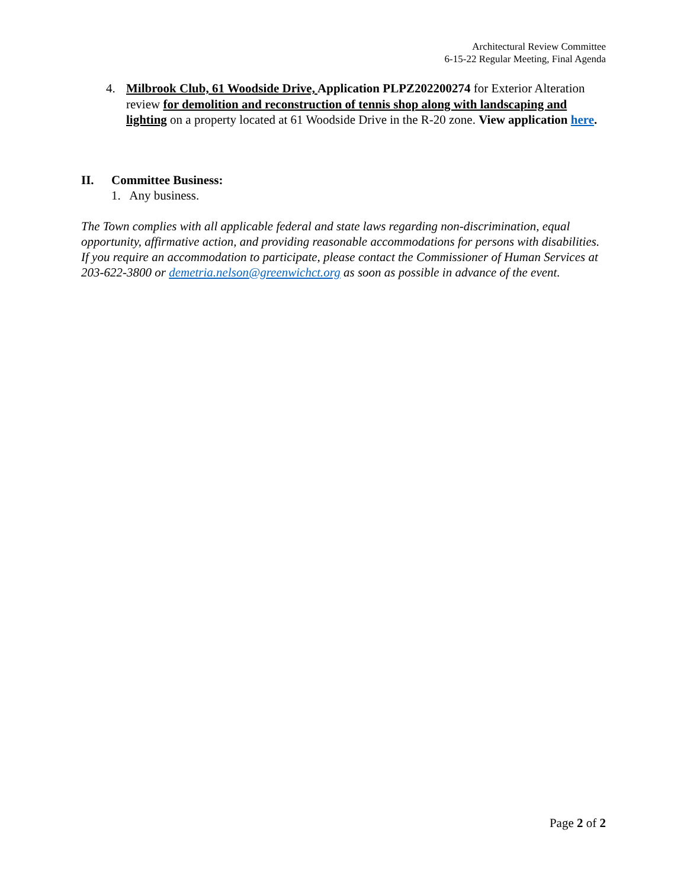Architectural Review Committee
6-15-22 Regular Meeting, Final Agenda
4. Milbrook Club, 61 Woodside Drive, Application PLPZ202200274 for Exterior Alteration review for demolition and reconstruction of tennis shop along with landscaping and lighting on a property located at 61 Woodside Drive in the R-20 zone. View application here.
II. Committee Business:
1. Any business.
The Town complies with all applicable federal and state laws regarding non-discrimination, equal opportunity, affirmative action, and providing reasonable accommodations for persons with disabilities. If you require an accommodation to participate, please contact the Commissioner of Human Services at 203-622-3800 or demetria.nelson@greenwichct.org as soon as possible in advance of the event.
Page 2 of 2